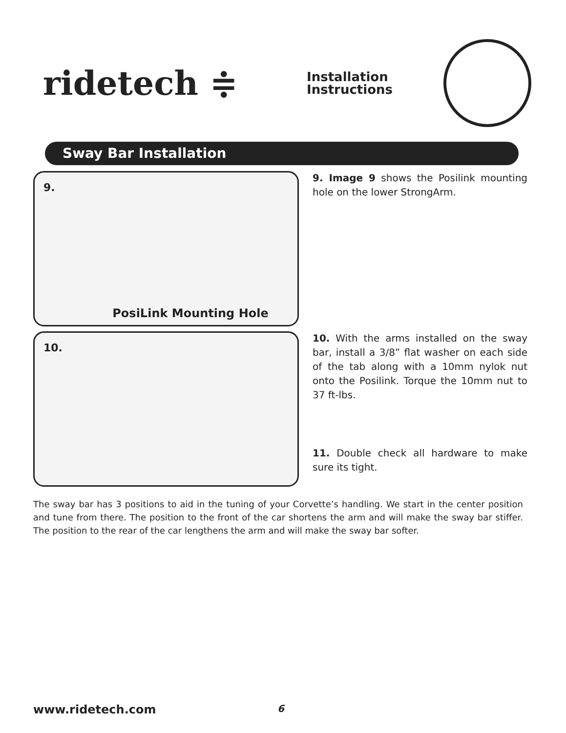ridetech ≑
Installation
Instructions
Sway Bar Installation
9.
PosiLink Mounting Hole
9. Image 9 shows the Posilink mounting hole on the lower StrongArm.
10.
10. With the arms installed on the sway bar, install a 3/8” flat washer on each side of the tab along with a 10mm nylok nut onto the Posilink. Torque the 10mm nut to 37 ft-lbs.
11. Double check all hardware to make sure its tight.
The sway bar has 3 positions to aid in the tuning of your Corvette’s handling. We start in the center position and tune from there. The position to the front of the car shortens the arm and will make the sway bar stiffer. The position to the rear of the car lengthens the arm and will make the sway bar softer.
www.ridetech.com 6